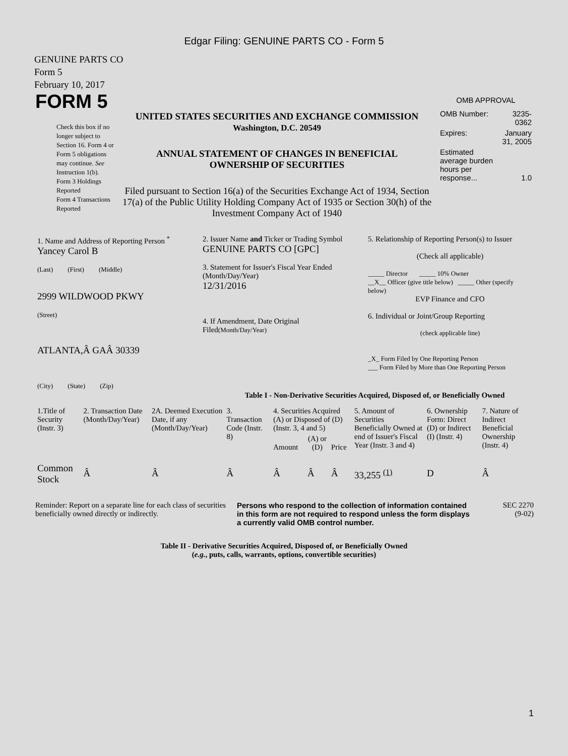Edgar Filing: GENUINE PARTS CO - Form 5
GENUINE PARTS CO
Form 5
February 10, 2017
FORM 5
Check this box if no longer subject to Section 16. Form 4 or Form 5 obligations may continue. See Instruction 1(b).
Form 3 Holdings Reported
Form 4 Transactions Reported
UNITED STATES SECURITIES AND EXCHANGE COMMISSION
Washington, D.C. 20549
ANNUAL STATEMENT OF CHANGES IN BENEFICIAL
OWNERSHIP OF SECURITIES
Filed pursuant to Section 16(a) of the Securities Exchange Act of 1934, Section 17(a) of the Public Utility Holding Company Act of 1935 or Section 30(h) of the Investment Company Act of 1940
OMB APPROVAL
| OMB Number: | 3235-0362 |
| Expires: | January 31, 2005 |
| Estimated average burden hours per response... | 1.0 |
| 1. Name and Address of Reporting Person <sup>*</sup> Yancey Carol B (Last) (First) (Middle) 2999 WILDWOOD PKWY (Street) ATLANTA,Â GAÂ 30339 (City) (State) (Zip) | 2. Issuer Name and Ticker or Trading Symbol GENUINE PARTS CO [GPC] 3. Statement for Issuer's Fiscal Year Ended (Month/Day/Year) 12/31/2016 4. If Amendment, Date Original Filed (Month/Day/Year) | 5. Relationship of Reporting Person(s) to Issuer (Check all applicable) _____ Director _____ 10% Owner __X__ Officer (give title below) _____ Other (specify below) EVP Finance and CFO 6. Individual or Joint/Group Reporting (check applicable line) _X_ Form Filed by One Reporting Person ___ Form Filed by More than One Reporting Person |
Table I - Non-Derivative Securities Acquired, Disposed of, or Beneficially Owned
| 1.Title of Security (Instr. 3) | 2. Transaction Date (Month/Day/Year) | 2A. Deemed Execution Date, if any (Month/Day/Year) | 3. Transaction Code (Instr. 8) | 4. Securities Acquired (A) or Disposed of (D) (Instr. 3, 4 and 5) | | | 5. Amount of Securities Beneficially Owned at end of Issuer's Fiscal Year (Instr. 3 and 4) | 6. Ownership Form: Direct (D) or Indirect (I) (Instr. 4) | 7. Nature of Indirect Beneficial Ownership (Instr. 4) |
| --- | --- | --- | --- | --- | --- | --- | --- | --- | --- |
| | | | | Amount | (A) or (D) | Price | | | |
| Common Stock | Â | Â | Â | Â | Â | Â | 33,255 <sup>(1)</sup> | D | Â |
Reminder: Report on a separate line for each class of securities beneficially owned directly or indirectly.
Persons who respond to the collection of information contained in this form are not required to respond unless the form displays a currently valid OMB control number.
SEC 2270
(9-02)
Table II - Derivative Securities Acquired, Disposed of, or Beneficially Owned
(e.g., puts, calls, warrants, options, convertible securities)
1